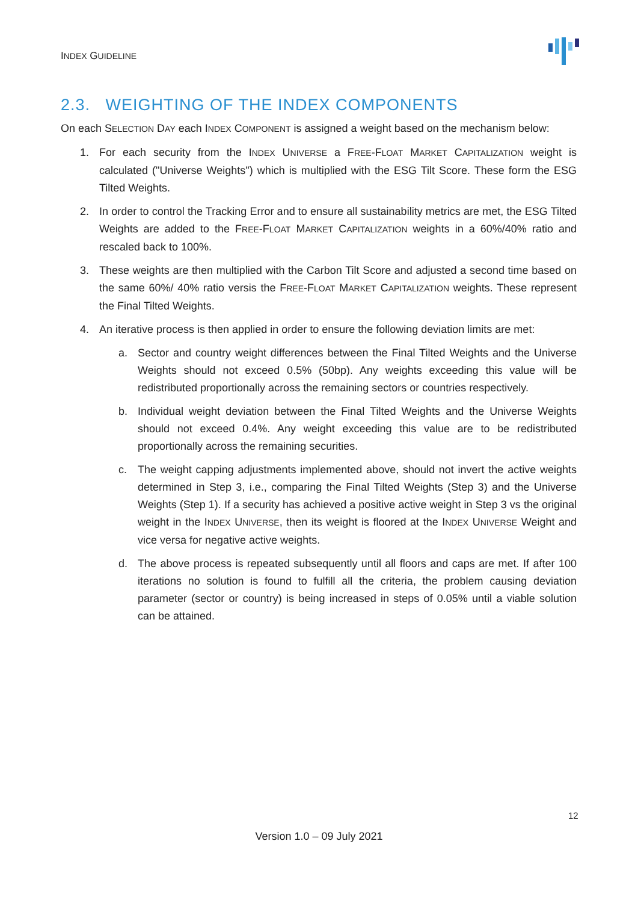INDEX GUIDELINE
2.3. WEIGHTING OF THE INDEX COMPONENTS
On each SELECTION DAY each INDEX COMPONENT is assigned a weight based on the mechanism below:
1. For each security from the INDEX UNIVERSE a FREE-FLOAT MARKET CAPITALIZATION weight is calculated ("Universe Weights") which is multiplied with the ESG Tilt Score. These form the ESG Tilted Weights.
2. In order to control the Tracking Error and to ensure all sustainability metrics are met, the ESG Tilted Weights are added to the FREE-FLOAT MARKET CAPITALIZATION weights in a 60%/40% ratio and rescaled back to 100%.
3. These weights are then multiplied with the Carbon Tilt Score and adjusted a second time based on the same 60%/ 40% ratio versis the FREE-FLOAT MARKET CAPITALIZATION weights. These represent the Final Tilted Weights.
4. An iterative process is then applied in order to ensure the following deviation limits are met:
a. Sector and country weight differences between the Final Tilted Weights and the Universe Weights should not exceed 0.5% (50bp). Any weights exceeding this value will be redistributed proportionally across the remaining sectors or countries respectively.
b. Individual weight deviation between the Final Tilted Weights and the Universe Weights should not exceed 0.4%. Any weight exceeding this value are to be redistributed proportionally across the remaining securities.
c. The weight capping adjustments implemented above, should not invert the active weights determined in Step 3, i.e., comparing the Final Tilted Weights (Step 3) and the Universe Weights (Step 1). If a security has achieved a positive active weight in Step 3 vs the original weight in the INDEX UNIVERSE, then its weight is floored at the INDEX UNIVERSE Weight and vice versa for negative active weights.
d. The above process is repeated subsequently until all floors and caps are met. If after 100 iterations no solution is found to fulfill all the criteria, the problem causing deviation parameter (sector or country) is being increased in steps of 0.05% until a viable solution can be attained.
12
Version 1.0 – 09 July 2021